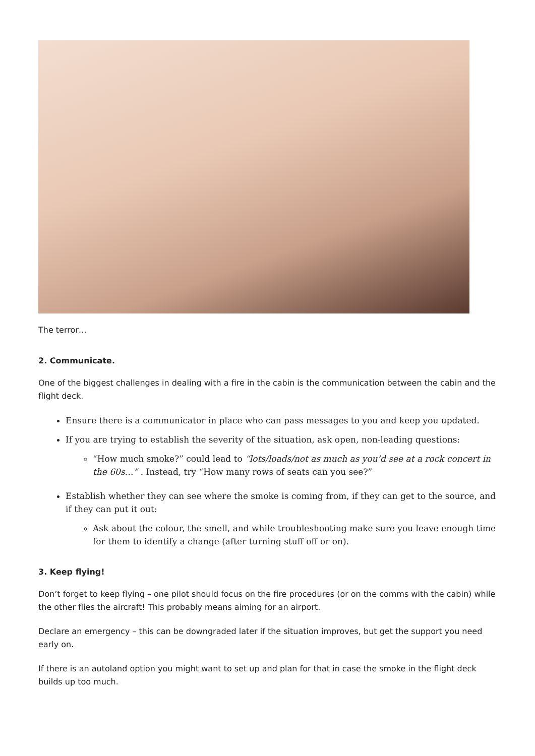The terror…
2. Communicate.
One of the biggest challenges in dealing with a fire in the cabin is the communication between the cabin and the flight deck.
Ensure there is a communicator in place who can pass messages to you and keep you updated.
If you are trying to establish the severity of the situation, ask open, non-leading questions:
“How much smoke?” could lead to “lots/loads/not as much as you’d see at a rock concert in the 60s…” . Instead, try “How many rows of seats can you see?”
Establish whether they can see where the smoke is coming from, if they can get to the source, and if they can put it out:
Ask about the colour, the smell, and while troubleshooting make sure you leave enough time for them to identify a change (after turning stuff off or on).
3. Keep flying!
Don’t forget to keep flying – one pilot should focus on the fire procedures (or on the comms with the cabin) while the other flies the aircraft! This probably means aiming for an airport.
Declare an emergency – this can be downgraded later if the situation improves, but get the support you need early on.
If there is an autoland option you might want to set up and plan for that in case the smoke in the flight deck builds up too much.